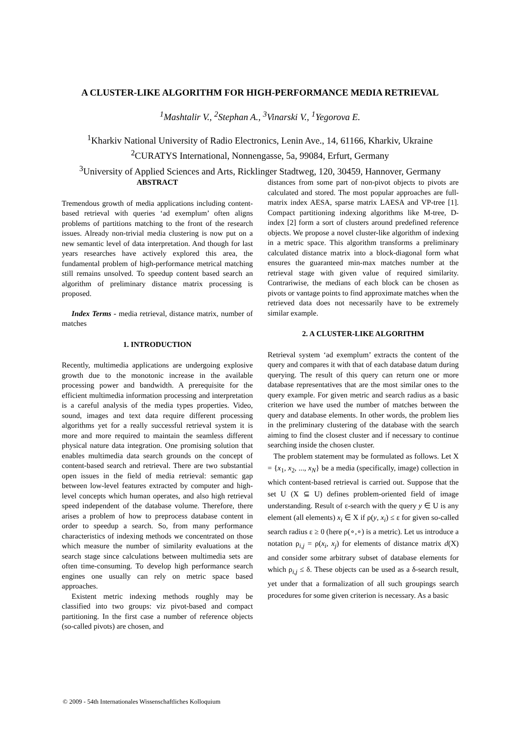A CLUSTER-LIKE ALGORITHM FOR HIGH-PERFORMANCE MEDIA RETRIEVAL
<sup>1</sup> Mashtalir V., <sup>2</sup>Stephan A., <sup>3</sup>Vinarski V., <sup>1</sup>Yegorova E.
<sup>1</sup> Kharkiv National University of Radio Electronics, Lenin Ave., 14, 61166, Kharkiv, Ukraine
<sup>2</sup> CURATYS International, Nonnengasse, 5a, 99084, Erfurt, Germany
<sup>3</sup> University of Applied Sciences and Arts, Ricklinger Stadtweg, 120, 30459, Hannover, Germany
ABSTRACT
Tremendous growth of media applications including content-based retrieval with queries ‘ad exemplum’ often aligns problems of partitions matching to the front of the research issues. Already non-trivial media clustering is now put on a new semantic level of data interpretation. And though for last years researches have actively explored this area, the fundamental problem of high-performance metrical matching still remains unsolved. To speedup content based search an algorithm of preliminary distance matrix processing is proposed.
Index Terms - media retrieval, distance matrix, number of matches
1. INTRODUCTION
Recently, multimedia applications are undergoing explosive growth due to the monotonic increase in the available processing power and bandwidth. A prerequisite for the efficient multimedia information processing and interpretation is a careful analysis of the media types properties. Video, sound, images and text data require different processing algorithms yet for a really successful retrieval system it is more and more required to maintain the seamless different physical nature data integration. One promising solution that enables multimedia data search grounds on the concept of content-based search and retrieval. There are two substantial open issues in the field of media retrieval: semantic gap between low-level features extracted by computer and high-level concepts which human operates, and also high retrieval speed independent of the database volume. Therefore, there arises a problem of how to preprocess database content in order to speedup a search. So, from many performance characteristics of indexing methods we concentrated on those which measure the number of similarity evaluations at the search stage since calculations between multimedia sets are often time-consuming. To develop high performance search engines one usually can rely on metric space based approaches.
Existent metric indexing methods roughly may be classified into two groups: viz pivot-based and compact partitioning. In the first case a number of reference objects (so-called pivots) are chosen, and
distances from some part of non-pivot objects to pivots are calculated and stored. The most popular approaches are full-matrix index AESA, sparse matrix LAESA and VP-tree [1]. Compact partitioning indexing algorithms like M-tree, D-index [2] form a sort of clusters around predefined reference objects. We propose a novel cluster-like algorithm of indexing in a metric space. This algorithm transforms a preliminary calculated distance matrix into a block-diagonal form what ensures the guaranteed min-max matches number at the retrieval stage with given value of required similarity. Contrariwise, the medians of each block can be chosen as pivots or vantage points to find approximate matches when the retrieved data does not necessarily have to be extremely similar example.
2. A CLUSTER-LIKE ALGORITHM
Retrieval system ‘ad exemplum’ extracts the content of the query and compares it with that of each database datum during querying. The result of this query can return one or more database representatives that are the most similar ones to the query example. For given metric and search radius as a basic criterion we have used the number of matches between the query and database elements. In other words, the problem lies in the preliminary clustering of the database with the search aiming to find the closest cluster and if necessary to continue searching inside the chosen cluster.
The problem statement may be formulated as follows. Let X = {x<sub>1</sub>, x<sub>2</sub>, ..., x<sub>N</sub>} be a media (specifically, image) collection in which content-based retrieval is carried out. Suppose that the set U (X ⊆ U) defines problem-oriented field of image understanding. Result of ε-search with the query y ∈ U is any element (all elements) x<sub>i</sub> ∈ X if ρ(y, x<sub>i</sub>) ≤ ε for given so-called search radius ε ≥ 0 (here ρ(∘,∘) is a metric). Let us introduce a notation ρ<sub>i,j</sub> = ρ(x<sub>i</sub>, x<sub>j</sub>) for elements of distance matrix d(X) and consider some arbitrary subset of database elements for which ρ<sub>i,j</sub> ≤ δ. These objects can be used as a δ-search result, yet under that a formalization of all such groupings search procedures for some given criterion is necessary. As a basic
© 2009 - 54th Internationales Wissenschaftliches Kolloquium